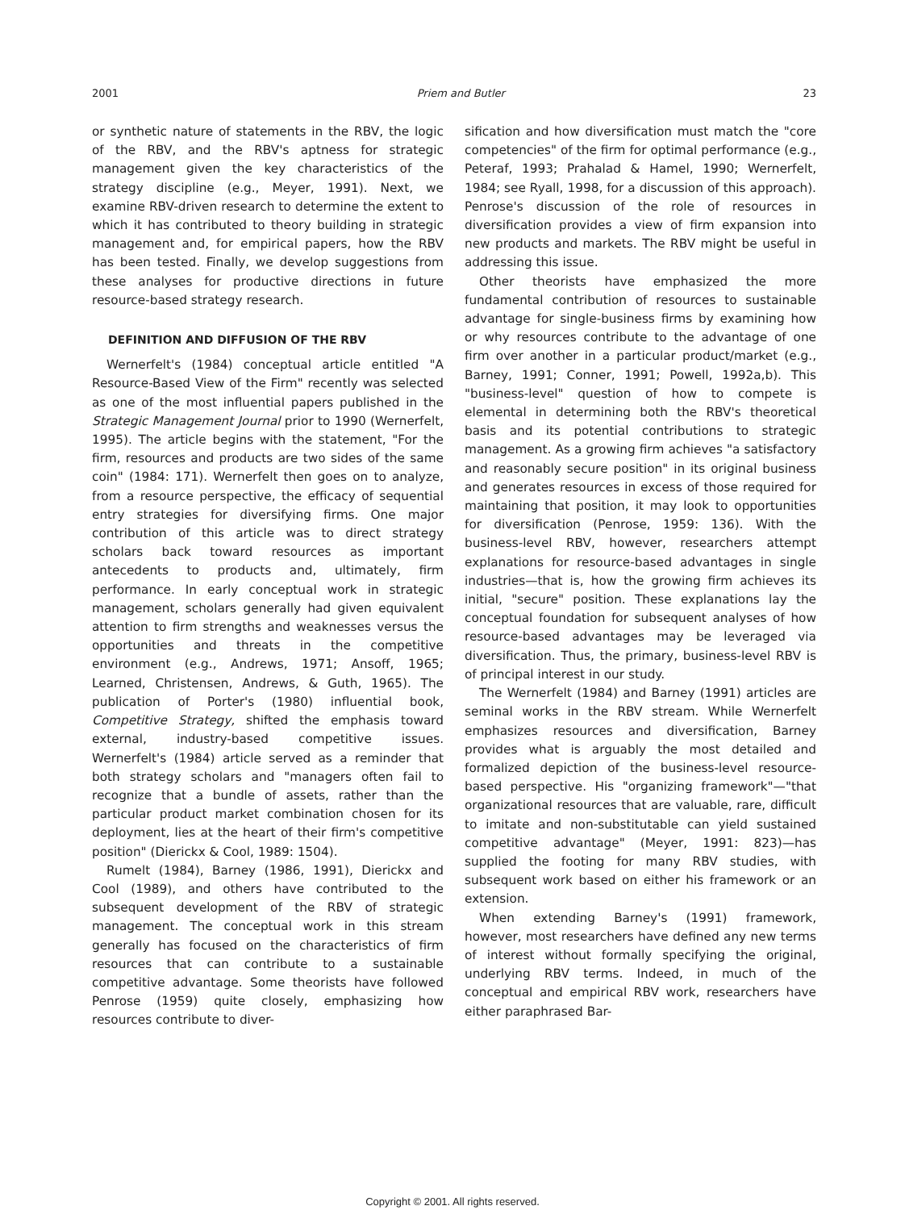2001 Priem and Butler 23
or synthetic nature of statements in the RBV, the logic of the RBV, and the RBV's aptness for strategic management given the key characteristics of the strategy discipline (e.g., Meyer, 1991). Next, we examine RBV-driven research to determine the extent to which it has contributed to theory building in strategic management and, for empirical papers, how the RBV has been tested. Finally, we develop suggestions from these analyses for productive directions in future resource-based strategy research.
DEFINITION AND DIFFUSION OF THE RBV
Wernerfelt's (1984) conceptual article entitled "A Resource-Based View of the Firm" recently was selected as one of the most influential papers published in the Strategic Management Journal prior to 1990 (Wernerfelt, 1995). The article begins with the statement, "For the firm, resources and products are two sides of the same coin" (1984: 171). Wernerfelt then goes on to analyze, from a resource perspective, the efficacy of sequential entry strategies for diversifying firms. One major contribution of this article was to direct strategy scholars back toward resources as important antecedents to products and, ultimately, firm performance. In early conceptual work in strategic management, scholars generally had given equivalent attention to firm strengths and weaknesses versus the opportunities and threats in the competitive environment (e.g., Andrews, 1971; Ansoff, 1965; Learned, Christensen, Andrews, & Guth, 1965). The publication of Porter's (1980) influential book, Competitive Strategy, shifted the emphasis toward external, industry-based competitive issues. Wernerfelt's (1984) article served as a reminder that both strategy scholars and "managers often fail to recognize that a bundle of assets, rather than the particular product market combination chosen for its deployment, lies at the heart of their firm's competitive position" (Dierickx & Cool, 1989: 1504).
Rumelt (1984), Barney (1986, 1991), Dierickx and Cool (1989), and others have contributed to the subsequent development of the RBV of strategic management. The conceptual work in this stream generally has focused on the characteristics of firm resources that can contribute to a sustainable competitive advantage. Some theorists have followed Penrose (1959) quite closely, emphasizing how resources contribute to diver-
sification and how diversification must match the "core competencies" of the firm for optimal performance (e.g., Peteraf, 1993; Prahalad & Hamel, 1990; Wernerfelt, 1984; see Ryall, 1998, for a discussion of this approach). Penrose's discussion of the role of resources in diversification provides a view of firm expansion into new products and markets. The RBV might be useful in addressing this issue.
Other theorists have emphasized the more fundamental contribution of resources to sustainable advantage for single-business firms by examining how or why resources contribute to the advantage of one firm over another in a particular product/market (e.g., Barney, 1991; Conner, 1991; Powell, 1992a,b). This "business-level" question of how to compete is elemental in determining both the RBV's theoretical basis and its potential contributions to strategic management. As a growing firm achieves "a satisfactory and reasonably secure position" in its original business and generates resources in excess of those required for maintaining that position, it may look to opportunities for diversification (Penrose, 1959: 136). With the business-level RBV, however, researchers attempt explanations for resource-based advantages in single industries—that is, how the growing firm achieves its initial, "secure" position. These explanations lay the conceptual foundation for subsequent analyses of how resource-based advantages may be leveraged via diversification. Thus, the primary, business-level RBV is of principal interest in our study.
The Wernerfelt (1984) and Barney (1991) articles are seminal works in the RBV stream. While Wernerfelt emphasizes resources and diversification, Barney provides what is arguably the most detailed and formalized depiction of the business-level resource-based perspective. His "organizing framework"—"that organizational resources that are valuable, rare, difficult to imitate and non-substitutable can yield sustained competitive advantage" (Meyer, 1991: 823)—has supplied the footing for many RBV studies, with subsequent work based on either his framework or an extension.
When extending Barney's (1991) framework, however, most researchers have defined any new terms of interest without formally specifying the original, underlying RBV terms. Indeed, in much of the conceptual and empirical RBV work, researchers have either paraphrased Bar-
Copyright © 2001. All rights reserved.